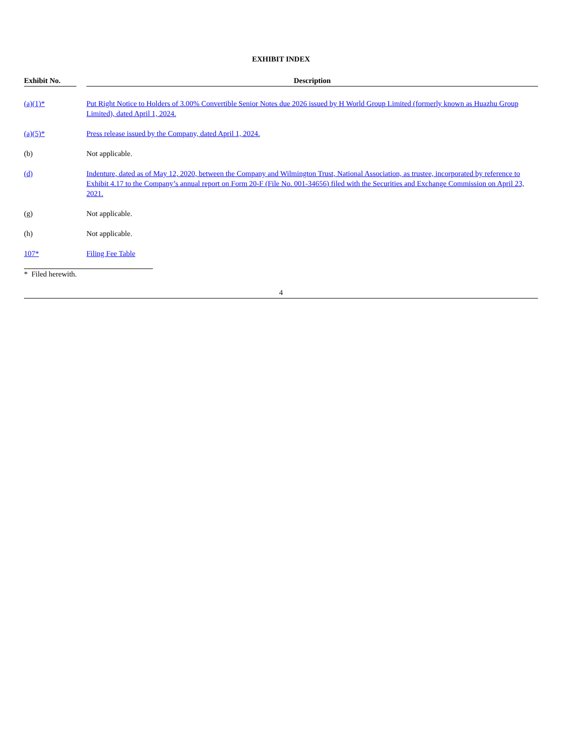EXHIBIT INDEX
| Exhibit No. | | Description |
| --- | --- | --- |
| (a)(1)* | | Put Right Notice to Holders of 3.00% Convertible Senior Notes due 2026 issued by H World Group Limited (formerly known as Huazhu Group Limited), dated April 1, 2024. |
| (a)(5)* | | Press release issued by the Company, dated April 1, 2024. |
| (b) | | Not applicable. |
| (d) | | Indenture, dated as of May 12, 2020, between the Company and Wilmington Trust, National Association, as trustee, incorporated by reference to Exhibit 4.17 to the Company’s annual report on Form 20-F (File No. 001-34656) filed with the Securities and Exchange Commission on April 23, 2021. |
| (g) | | Not applicable. |
| (h) | | Not applicable. |
| 107* | | Filing Fee Table |
* Filed herewith.
4